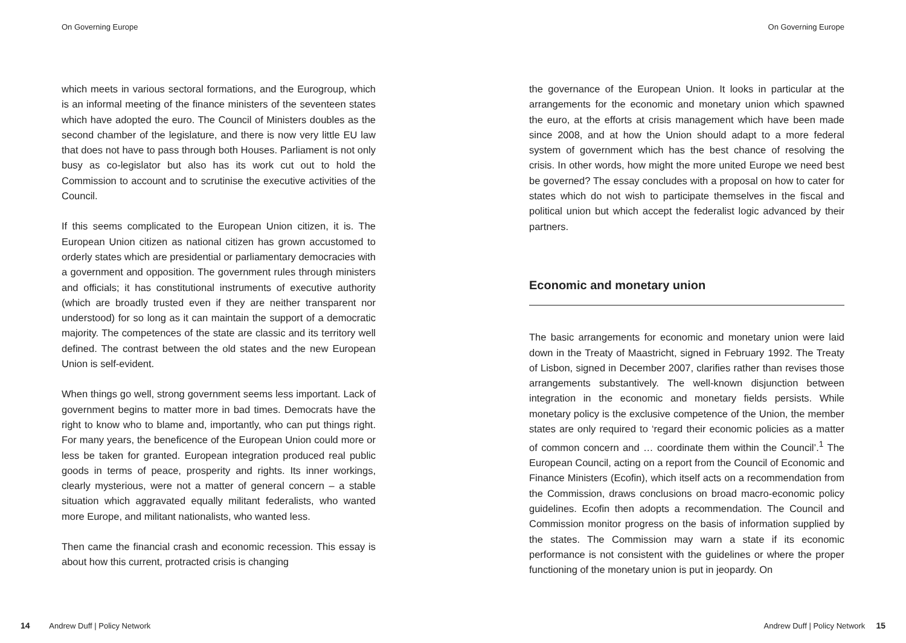On Governing Europe
which meets in various sectoral formations, and the Eurogroup, which is an informal meeting of the finance ministers of the seventeen states which have adopted the euro. The Council of Ministers doubles as the second chamber of the legislature, and there is now very little EU law that does not have to pass through both Houses. Parliament is not only busy as co-legislator but also has its work cut out to hold the Commission to account and to scrutinise the executive activities of the Council.
If this seems complicated to the European Union citizen, it is. The European Union citizen as national citizen has grown accustomed to orderly states which are presidential or parliamentary democracies with a government and opposition. The government rules through ministers and officials; it has constitutional instruments of executive authority (which are broadly trusted even if they are neither transparent nor understood) for so long as it can maintain the support of a democratic majority. The competences of the state are classic and its territory well defined. The contrast between the old states and the new European Union is self-evident.
When things go well, strong government seems less important. Lack of government begins to matter more in bad times. Democrats have the right to know who to blame and, importantly, who can put things right. For many years, the beneficence of the European Union could more or less be taken for granted. European integration produced real public goods in terms of peace, prosperity and rights. Its inner workings, clearly mysterious, were not a matter of general concern – a stable situation which aggravated equally militant federalists, who wanted more Europe, and militant nationalists, who wanted less.
Then came the financial crash and economic recession. This essay is about how this current, protracted crisis is changing
14 Andrew Duff | Policy Network
On Governing Europe
the governance of the European Union. It looks in particular at the arrangements for the economic and monetary union which spawned the euro, at the efforts at crisis management which have been made since 2008, and at how the Union should adapt to a more federal system of government which has the best chance of resolving the crisis. In other words, how might the more united Europe we need best be governed? The essay concludes with a proposal on how to cater for states which do not wish to participate themselves in the fiscal and political union but which accept the federalist logic advanced by their partners.
Economic and monetary union
The basic arrangements for economic and monetary union were laid down in the Treaty of Maastricht, signed in February 1992. The Treaty of Lisbon, signed in December 2007, clarifies rather than revises those arrangements substantively. The well-known disjunction between integration in the economic and monetary fields persists. While monetary policy is the exclusive competence of the Union, the member states are only required to ‘regard their economic policies as a matter of common concern and … coordinate them within the Council’.<sup>1</sup> The European Council, acting on a report from the Council of Economic and Finance Ministers (Ecofin), which itself acts on a recommendation from the Commission, draws conclusions on broad macro-economic policy guidelines. Ecofin then adopts a recommendation. The Council and Commission monitor progress on the basis of information supplied by the states. The Commission may warn a state if its economic performance is not consistent with the guidelines or where the proper functioning of the monetary union is put in jeopardy. On
Andrew Duff | Policy Network 15